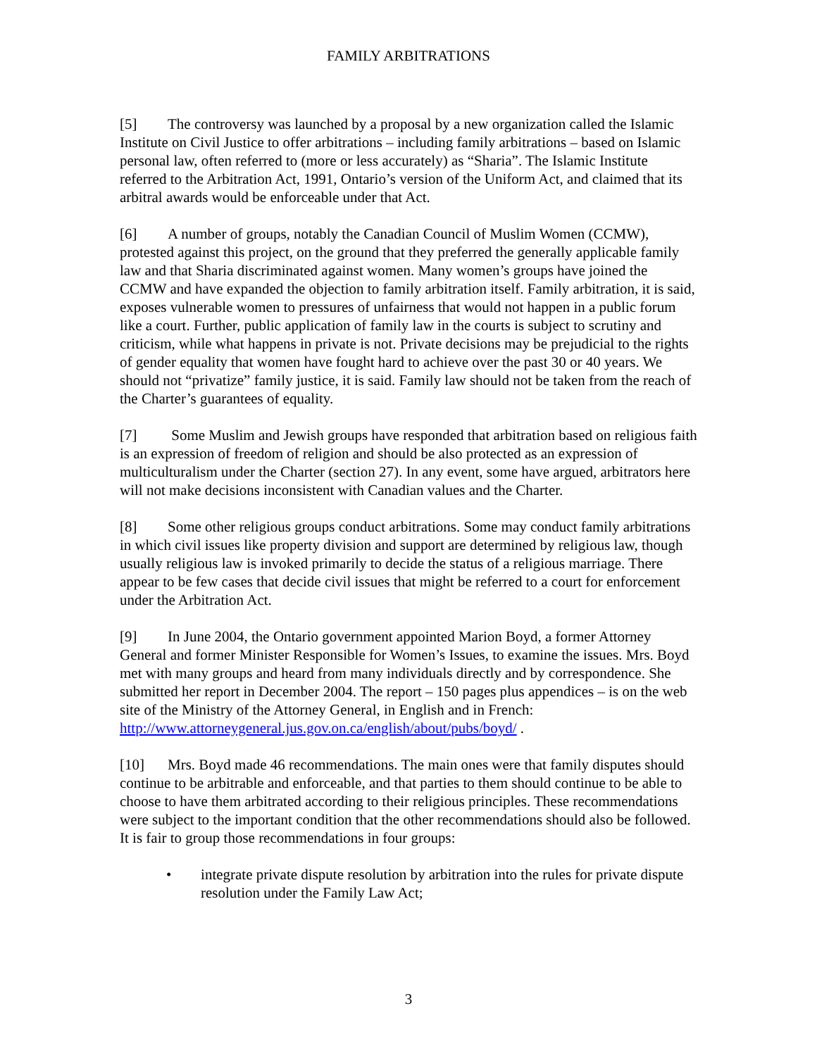FAMILY ARBITRATIONS
[5] The controversy was launched by a proposal by a new organization called the Islamic Institute on Civil Justice to offer arbitrations – including family arbitrations – based on Islamic personal law, often referred to (more or less accurately) as “Sharia”. The Islamic Institute referred to the Arbitration Act, 1991, Ontario’s version of the Uniform Act, and claimed that its arbitral awards would be enforceable under that Act.
[6] A number of groups, notably the Canadian Council of Muslim Women (CCMW), protested against this project, on the ground that they preferred the generally applicable family law and that Sharia discriminated against women. Many women’s groups have joined the CCMW and have expanded the objection to family arbitration itself. Family arbitration, it is said, exposes vulnerable women to pressures of unfairness that would not happen in a public forum like a court. Further, public application of family law in the courts is subject to scrutiny and criticism, while what happens in private is not. Private decisions may be prejudicial to the rights of gender equality that women have fought hard to achieve over the past 30 or 40 years. We should not “privatize” family justice, it is said. Family law should not be taken from the reach of the Charter’s guarantees of equality.
[7] Some Muslim and Jewish groups have responded that arbitration based on religious faith is an expression of freedom of religion and should be also protected as an expression of multiculturalism under the Charter (section 27). In any event, some have argued, arbitrators here will not make decisions inconsistent with Canadian values and the Charter.
[8] Some other religious groups conduct arbitrations. Some may conduct family arbitrations in which civil issues like property division and support are determined by religious law, though usually religious law is invoked primarily to decide the status of a religious marriage. There appear to be few cases that decide civil issues that might be referred to a court for enforcement under the Arbitration Act.
[9] In June 2004, the Ontario government appointed Marion Boyd, a former Attorney General and former Minister Responsible for Women’s Issues, to examine the issues. Mrs. Boyd met with many groups and heard from many individuals directly and by correspondence. She submitted her report in December 2004. The report – 150 pages plus appendices – is on the web site of the Ministry of the Attorney General, in English and in French: http://www.attorneygeneral.jus.gov.on.ca/english/about/pubs/boyd/ .
[10] Mrs. Boyd made 46 recommendations. The main ones were that family disputes should continue to be arbitrable and enforceable, and that parties to them should continue to be able to choose to have them arbitrated according to their religious principles. These recommendations were subject to the important condition that the other recommendations should also be followed. It is fair to group those recommendations in four groups:
• integrate private dispute resolution by arbitration into the rules for private dispute resolution under the Family Law Act;
3